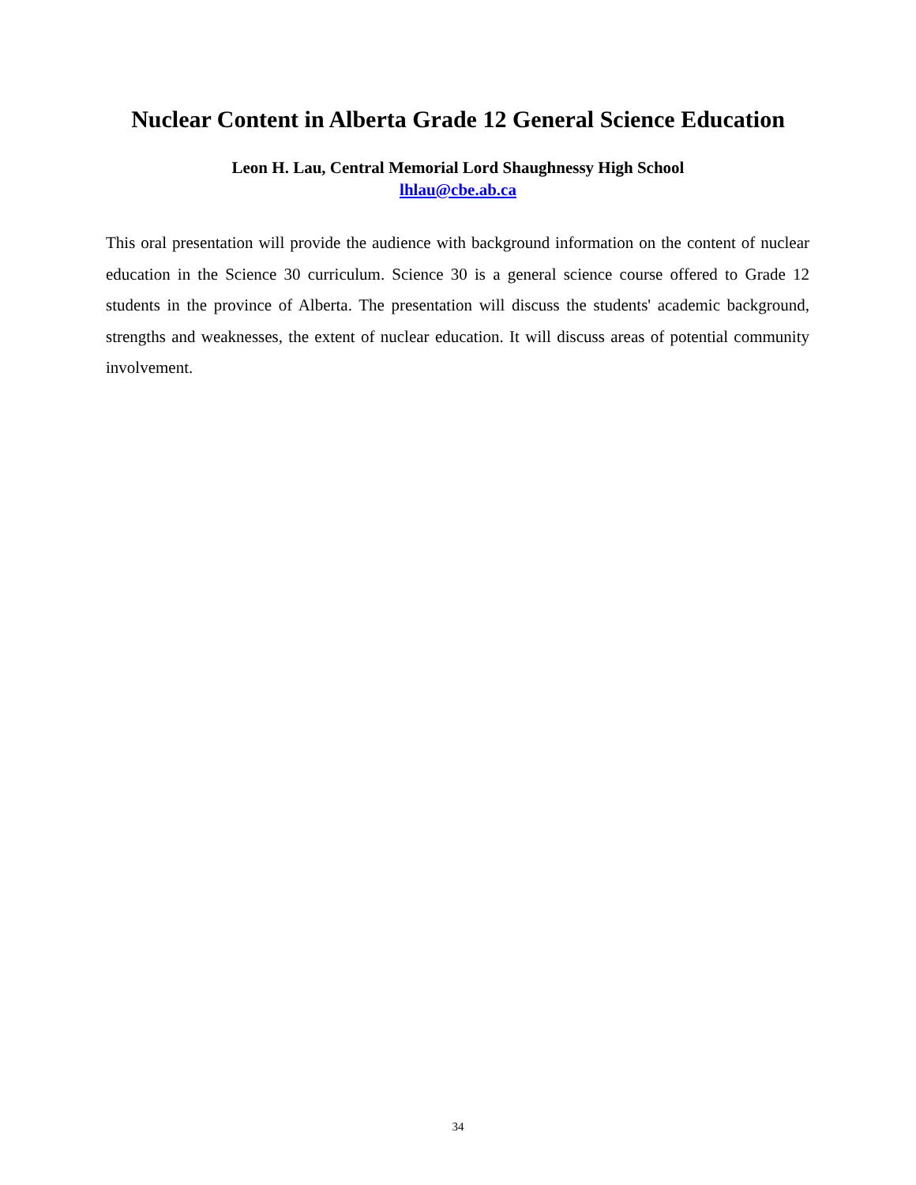Nuclear Content in Alberta Grade 12 General Science Education
Leon H. Lau, Central Memorial Lord Shaughnessy High School
lhlau@cbe.ab.ca
This oral presentation will provide the audience with background information on the content of nuclear education in the Science 30 curriculum. Science 30 is a general science course offered to Grade 12 students in the province of Alberta. The presentation will discuss the students' academic background, strengths and weaknesses, the extent of nuclear education. It will discuss areas of potential community involvement.
34